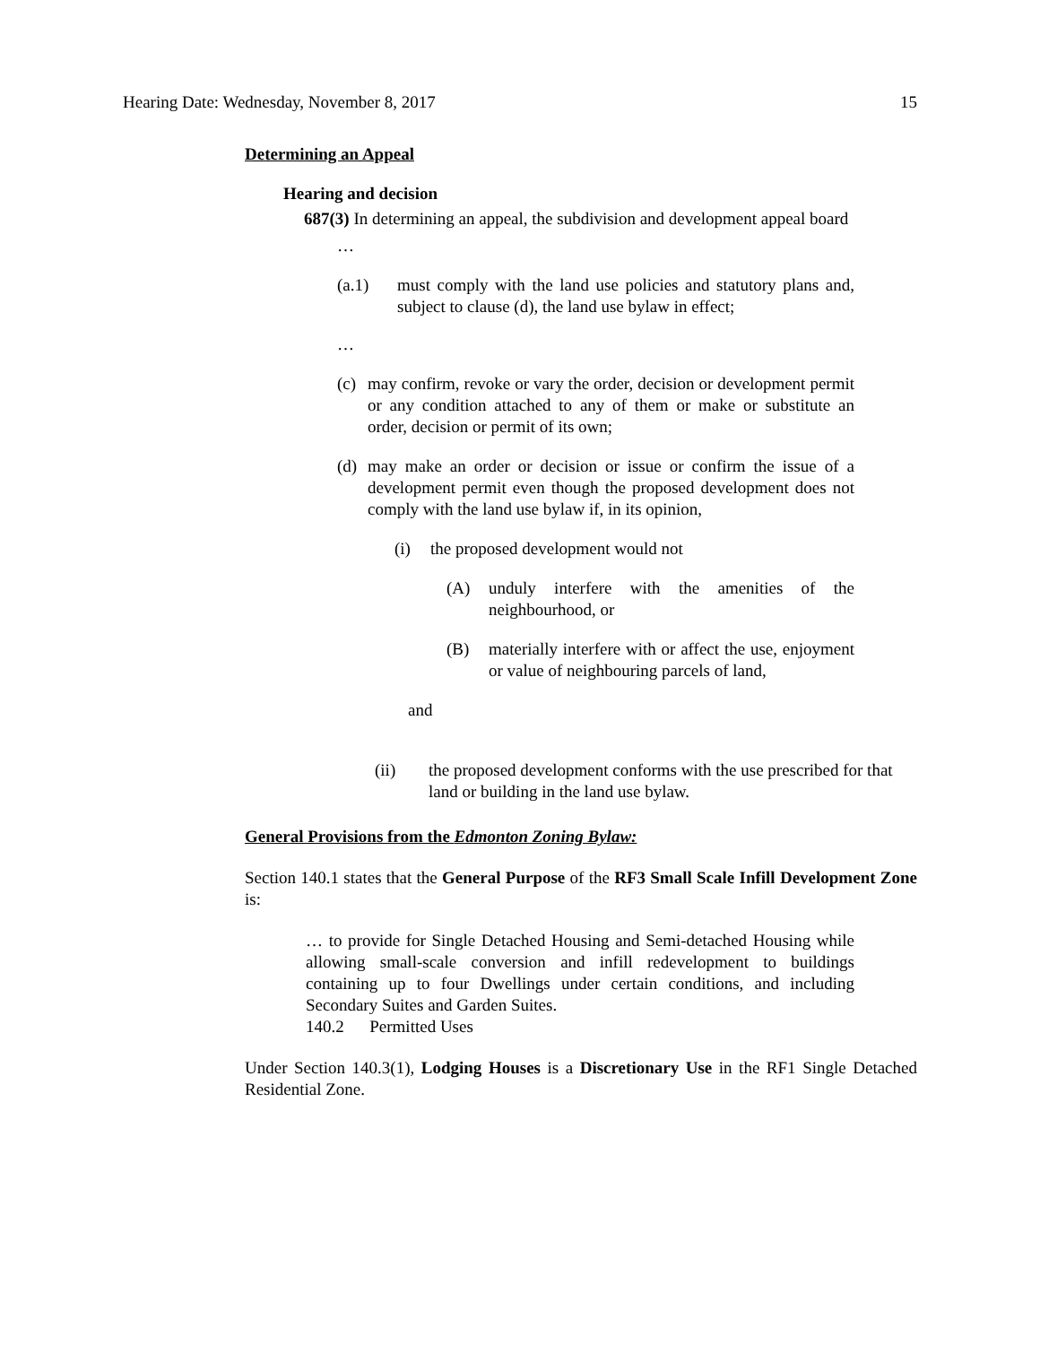Hearing Date: Wednesday, November 8, 2017 15
Determining an Appeal
Hearing and decision
687(3) In determining an appeal, the subdivision and development appeal board
…
(a.1) must comply with the land use policies and statutory plans and, subject to clause (d), the land use bylaw in effect;
…
(c)
may confirm, revoke or vary the order, decision or development permit or any condition attached to any of them or make or substitute an order, decision or permit of its own;
(d)
may make an order or decision or issue or confirm the issue of a development permit even though the proposed development does not comply with the land use bylaw if, in its opinion,
(i) the proposed development would not
(A) unduly interfere with the amenities of the neighbourhood, or
(B) materially interfere with or affect the use, enjoyment or value of neighbouring parcels of land,
and
(ii) the proposed development conforms with the use prescribed for that land or building in the land use bylaw.
General Provisions from the Edmonton Zoning Bylaw:
Section 140.1 states that the General Purpose of the RF3 Small Scale Infill Development Zone is:
… to provide for Single Detached Housing and Semi-detached Housing while allowing small-scale conversion and infill redevelopment to buildings containing up to four Dwellings under certain conditions, and including Secondary Suites and Garden Suites.
140.2 Permitted Uses
Under Section 140.3(1), Lodging Houses is a Discretionary Use in the RF1 Single Detached Residential Zone.